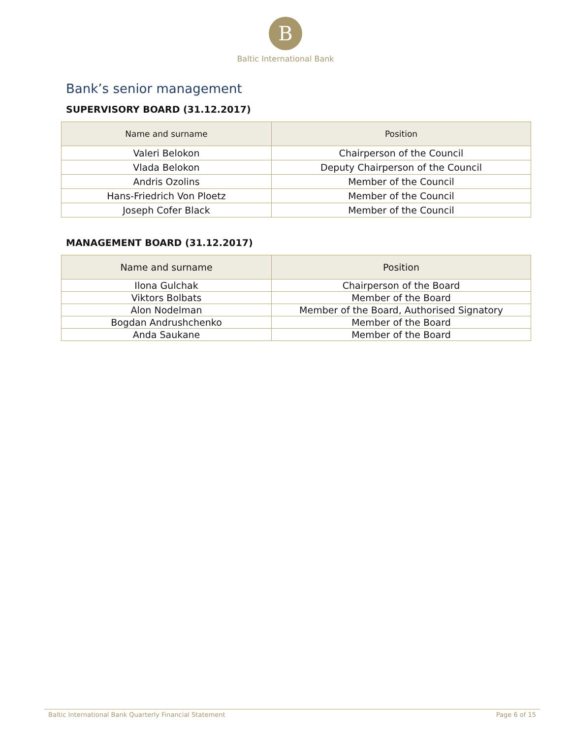B
Baltic International Bank
Bank’s senior management
SUPERVISORY BOARD (31.12.2017)
| Name and surname | Position |
| --- | --- |
| Valeri Belokon | Chairperson of the Council |
| Vlada Belokon | Deputy Chairperson of the Council |
| Andris Ozolins | Member of the Council |
| Hans-Friedrich Von Ploetz | Member of the Council |
| Joseph Cofer Black | Member of the Council |
MANAGEMENT BOARD (31.12.2017)
| Name and surname | Position |
| --- | --- |
| Ilona Gulchak | Chairperson of the Board |
| Viktors Bolbats | Member of the Board |
| Alon Nodelman | Member of the Board, Authorised Signatory |
| Bogdan Andrushchenko | Member of the Board |
| Anda Saukane | Member of the Board |
Baltic International Bank Quarterly Financial Statement Page 6 of 15